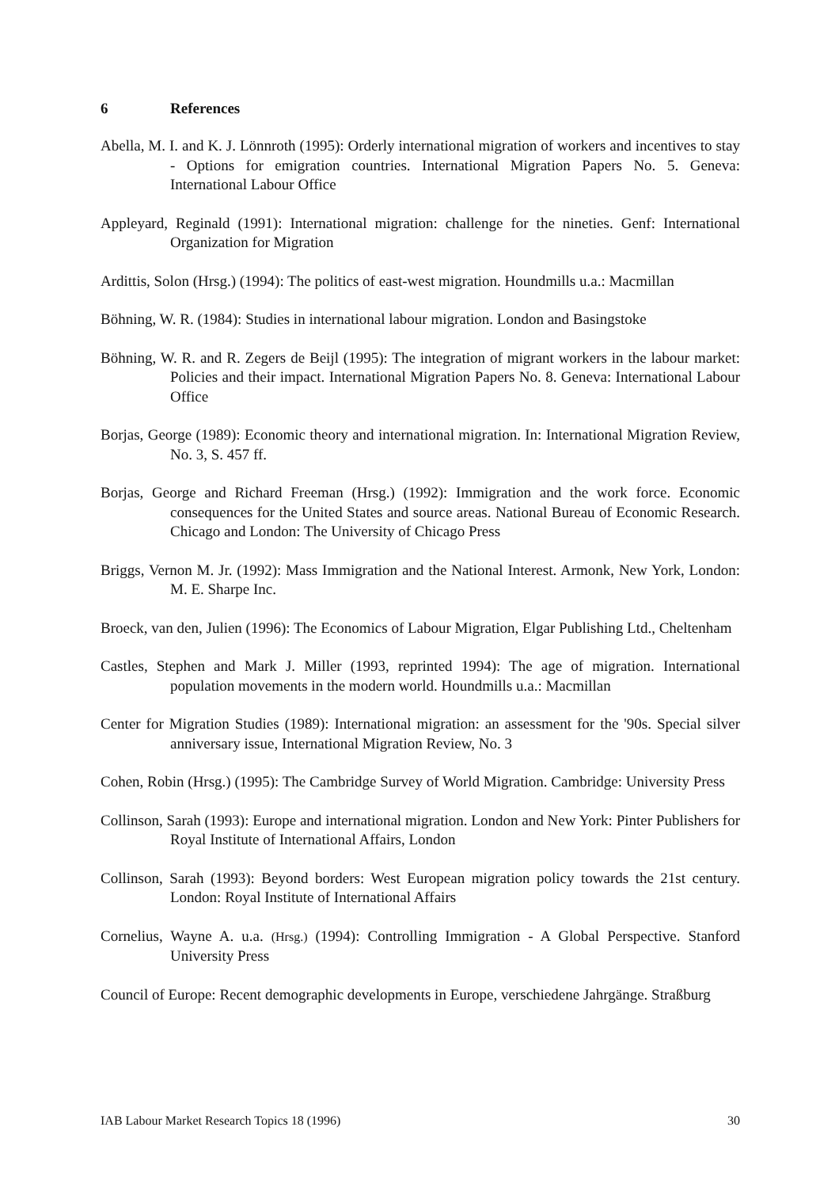6 References
Abella, M. I. and K. J. Lönnroth (1995): Orderly international migration of workers and incentives to stay - Options for emigration countries. International Migration Papers No. 5. Geneva: International Labour Office
Appleyard, Reginald (1991): International migration: challenge for the nineties. Genf: International Organization for Migration
Ardittis, Solon (Hrsg.) (1994): The politics of east-west migration. Houndmills u.a.: Macmillan
Böhning, W. R. (1984): Studies in international labour migration. London and Basingstoke
Böhning, W. R. and R. Zegers de Beijl (1995): The integration of migrant workers in the labour market: Policies and their impact. International Migration Papers No. 8. Geneva: International Labour Office
Borjas, George (1989): Economic theory and international migration. In: International Migration Review, No. 3, S. 457 ff.
Borjas, George and Richard Freeman (Hrsg.) (1992): Immigration and the work force. Economic consequences for the United States and source areas. National Bureau of Economic Research. Chicago and London: The University of Chicago Press
Briggs, Vernon M. Jr. (1992): Mass Immigration and the National Interest. Armonk, New York, London: M. E. Sharpe Inc.
Broeck, van den, Julien (1996): The Economics of Labour Migration, Elgar Publishing Ltd., Cheltenham
Castles, Stephen and Mark J. Miller (1993, reprinted 1994): The age of migration. International population movements in the modern world. Houndmills u.a.: Macmillan
Center for Migration Studies (1989): International migration: an assessment for the '90s. Special silver anniversary issue, International Migration Review, No. 3
Cohen, Robin (Hrsg.) (1995): The Cambridge Survey of World Migration. Cambridge: University Press
Collinson, Sarah (1993): Europe and international migration. London and New York: Pinter Publishers for Royal Institute of International Affairs, London
Collinson, Sarah (1993): Beyond borders: West European migration policy towards the 21st century. London: Royal Institute of International Affairs
Cornelius, Wayne A. u.a. (Hrsg.) (1994): Controlling Immigration - A Global Perspective. Stanford University Press
Council of Europe: Recent demographic developments in Europe, verschiedene Jahrgänge. Straßburg
IAB Labour Market Research Topics 18 (1996) 30